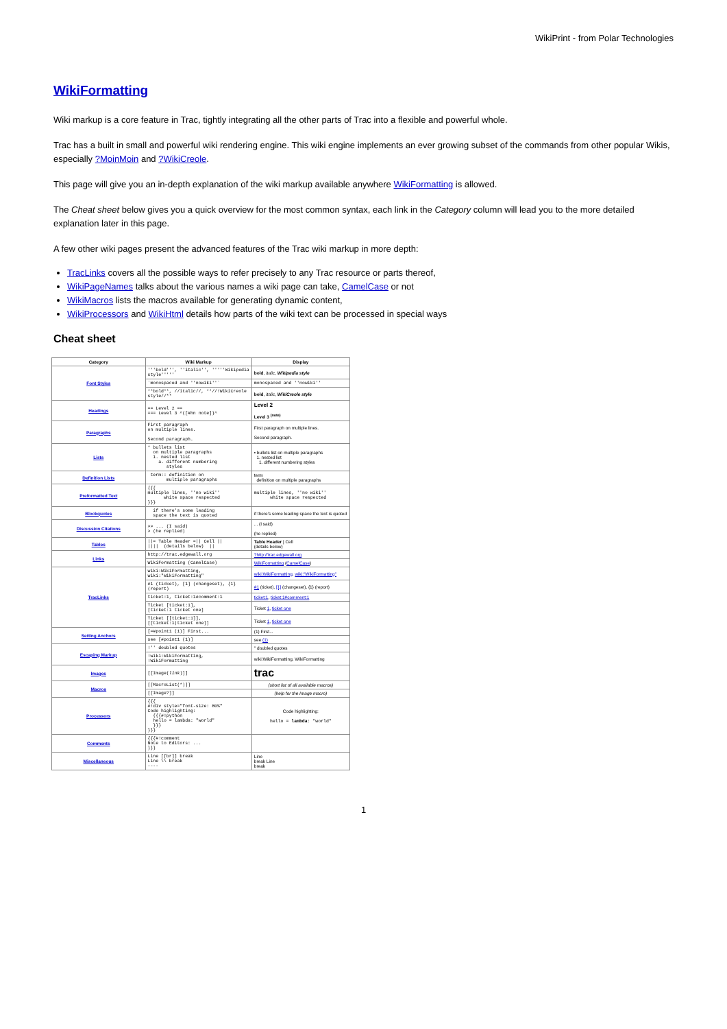WikiPrint - from Polar Technologies
WikiFormatting
Wiki markup is a core feature in Trac, tightly integrating all the other parts of Trac into a flexible and powerful whole.
Trac has a built in small and powerful wiki rendering engine. This wiki engine implements an ever growing subset of the commands from other popular Wikis, especially ?MoinMoin and ?WikiCreole.
This page will give you an in-depth explanation of the wiki markup available anywhere WikiFormatting is allowed.
The Cheat sheet below gives you a quick overview for the most common syntax, each link in the Category column will lead you to the more detailed explanation later in this page.
A few other wiki pages present the advanced features of the Trac wiki markup in more depth:
TracLinks covers all the possible ways to refer precisely to any Trac resource or parts thereof,
WikiPageNames talks about the various names a wiki page can take, CamelCase or not
WikiMacros lists the macros available for generating dynamic content,
WikiProcessors and WikiHtml details how parts of the wiki text can be processed in special ways
Cheat sheet
| Category | Wiki Markup | Display |
| --- | --- | --- |
| Font Styles | '''bold''', ''italic'', '''''Wikipedia style''''' | bold , italic , Wikipedia style |
| | `monospaced and ''nowiki''` | monospaced and ''nowiki'' |
| | **bold**, //italic//, **//!WikiCreole style//** | bold , italic , WikiCreole style |
| Headings | == Level 2 == === Level 3 ^([#hn note])^ | Level 2 Level 3 <sup>(note)</sup> |
| Paragraphs | First paragraph on multiple lines. Second paragraph. | First paragraph on multiple lines. Second paragraph. |
| Lists | * bullets list on multiple paragraphs 1. nested list a. different numbering styles | • bullets list on multiple paragraphs 1. nested list 1. different numbering styles |
| Definition Lists | term:: definition on multiple paragraphs | term definition on multiple paragraphs |
| Preformatted Text | {{{ multiple lines, ''no wiki'' white space respected }}} | multiple lines, ''no wiki'' white space respected |
| Blockquotes | if there's some leading space the text is quoted | if there's some leading space the text is quoted |
| Discussion Citations | >> ... (I said) > (he replied) | ... (I said) (he replied) |
| Tables | //= Table Header =// Cell // //// (details below) // | Table Header / Cell (details below) |
| Links | http://trac.edgewall.org | ?http://trac.edgewall.org |
| | WikiFormatting (CamelCase) | WikiFormatting ( CamelCase ) |
| TracLinks | wiki:WikiFormatting, wiki:"WikiFormatting" | wiki:WikiFormatting , wiki:"WikiFormatting" |
| | #1 (ticket), [1] (changeset), {1} (report) | #1 (ticket), [1] (changeset), {1} (report) |
| | ticket:1, ticket:1#comment:1 | ticket:1 , ticket:1#comment:1 |
| | Ticket [ticket:1], [ticket:1 ticket one] | Ticket 1 , ticket one |
| | Ticket [[ticket:1]], [[ticket:1/ticket one]] | Ticket 1 , ticket one |
| Setting Anchors | [=#point1 (1)] First... | (1) First... |
| | see [#point1 (1)] | see (1) |
| Escaping Markup | !'' doubled quotes | '' doubled quotes |
| | !wiki:WikiFormatting, !WikiFormatting | wiki:WikiFormatting, WikiFormatting |
| Images | [[Image( link )]] | trac |
| Macros | [[MacroList(*)]] | (short list of all available macros) |
| | [[Image?]] | (help for the Image macro) |
| Processors | {{{ #!div style="font-size: 80%" Code highlighting: {{{#!python hello = lambda: "world" }}} }}} | Code highlighting: hello = lambda : "world" |
| Comments | {{{#!comment Note to Editors: ... }}} | |
| Miscellaneous | Line [[br]] break Line \\ break ---- | Line break Line break |
1